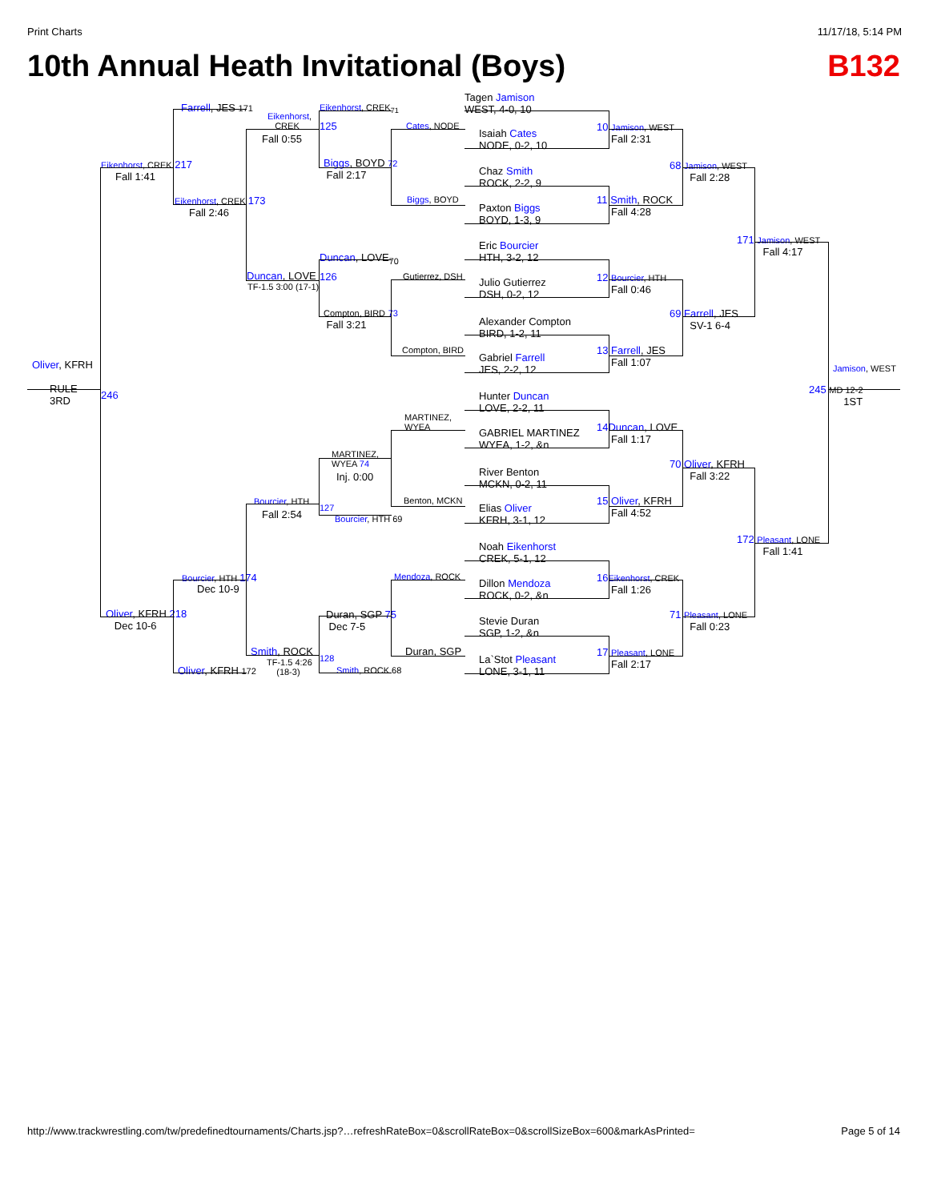Print Charts 11/17/18, 5:14 PM
10th Annual Heath Invitational (Boys) B132
Tagen Jamison
WEST, 4-0, 10
Isaiah Cates
NODE, 0-2, 10
Chaz Smith
ROCK, 2-2, 9
Paxton Biggs
BOYD, 1-3, 9
Eric Bourcier
HTH, 3-2, 12
Julio Gutierrez
DSH, 0-2, 12
Alexander Compton
BIRD, 1-2, 11
Gabriel Farrell
JES, 2-2, 12
Hunter Duncan
LOVE, 2-2, 11
GABRIEL MARTINEZ
WYEA, 1-2, &n
River Benton
MCKN, 0-2, 11
Elias Oliver
KFRH, 3-1, 12
Noah Eikenhorst
CREK, 5-1, 12
Dillon Mendoza
ROCK, 0-2, &n
Stevie Duran
SGP, 1-2, &n
La`Stot Pleasant
LONE, 3-1, 11
10 Jamison, WEST
Fall 2:31
11 Smith, ROCK
Fall 4:28
12 Bourcier, HTH
Fall 0:46
13 Farrell, JES
Fall 1:07
14 Duncan, LOVE
Fall 1:17
15 Oliver, KFRH
Fall 4:52
16 Eikenhorst, CREK
Fall 1:26
17 Pleasant, LONE
Fall 2:17
68 Jamison, WEST
Fall 2:28
69 Farrell, JES
SV-1 6-4
70 Oliver, KFRH
Fall 3:22
71 Pleasant, LONE
Fall 0:23
171 Jamison, WEST
Fall 4:17
172 Pleasant, LONE
Fall 1:41
Jamison, WEST
245 MD 12-2
1ST
Cates, NODE
Biggs, BOYD
Gutierrez, DSH
Compton, BIRD
MARTINEZ,
WYEA
Benton, MCKN
Mendoza, ROCK
Duran, SGP
Eikenhorst, CREK<sub>71</sub>
125
Biggs, BOYD 72
Fall 2:17
Duncan, LOVE<sub>70</sub>
126
Compton, BIRD 73
Fall 3:21
MARTINEZ,
WYEA 74
Inj. 0:00
127
Bourcier, HTH 69
Duran, SGP 75
Dec 7-5
128
Smith, ROCK 68
Eikenhorst,
CREK
Fall 0:55
Duncan, LOVE
TF-1.5 3:00 (17-1)
Bourcier, HTH
Fall 2:54
Smith, ROCK
TF-1.5 4:26
(18-3)
Farrell, JES 171
Eikenhorst, CREK 173
Fall 2:46
Bourcier, HTH 174
Dec 10-9
Oliver, KFRH 172
Eikenhorst, CREK 217
Fall 1:41
Oliver, KFRH 218
Dec 10-6
Oliver, KFRH
RULE
3RD
246
http://www.trackwrestling.com/tw/predefinedtournaments/Charts.jsp?…refreshRateBox=0&scrollRateBox=0&scrollSizeBox=600&markAsPrinted= Page 5 of 14